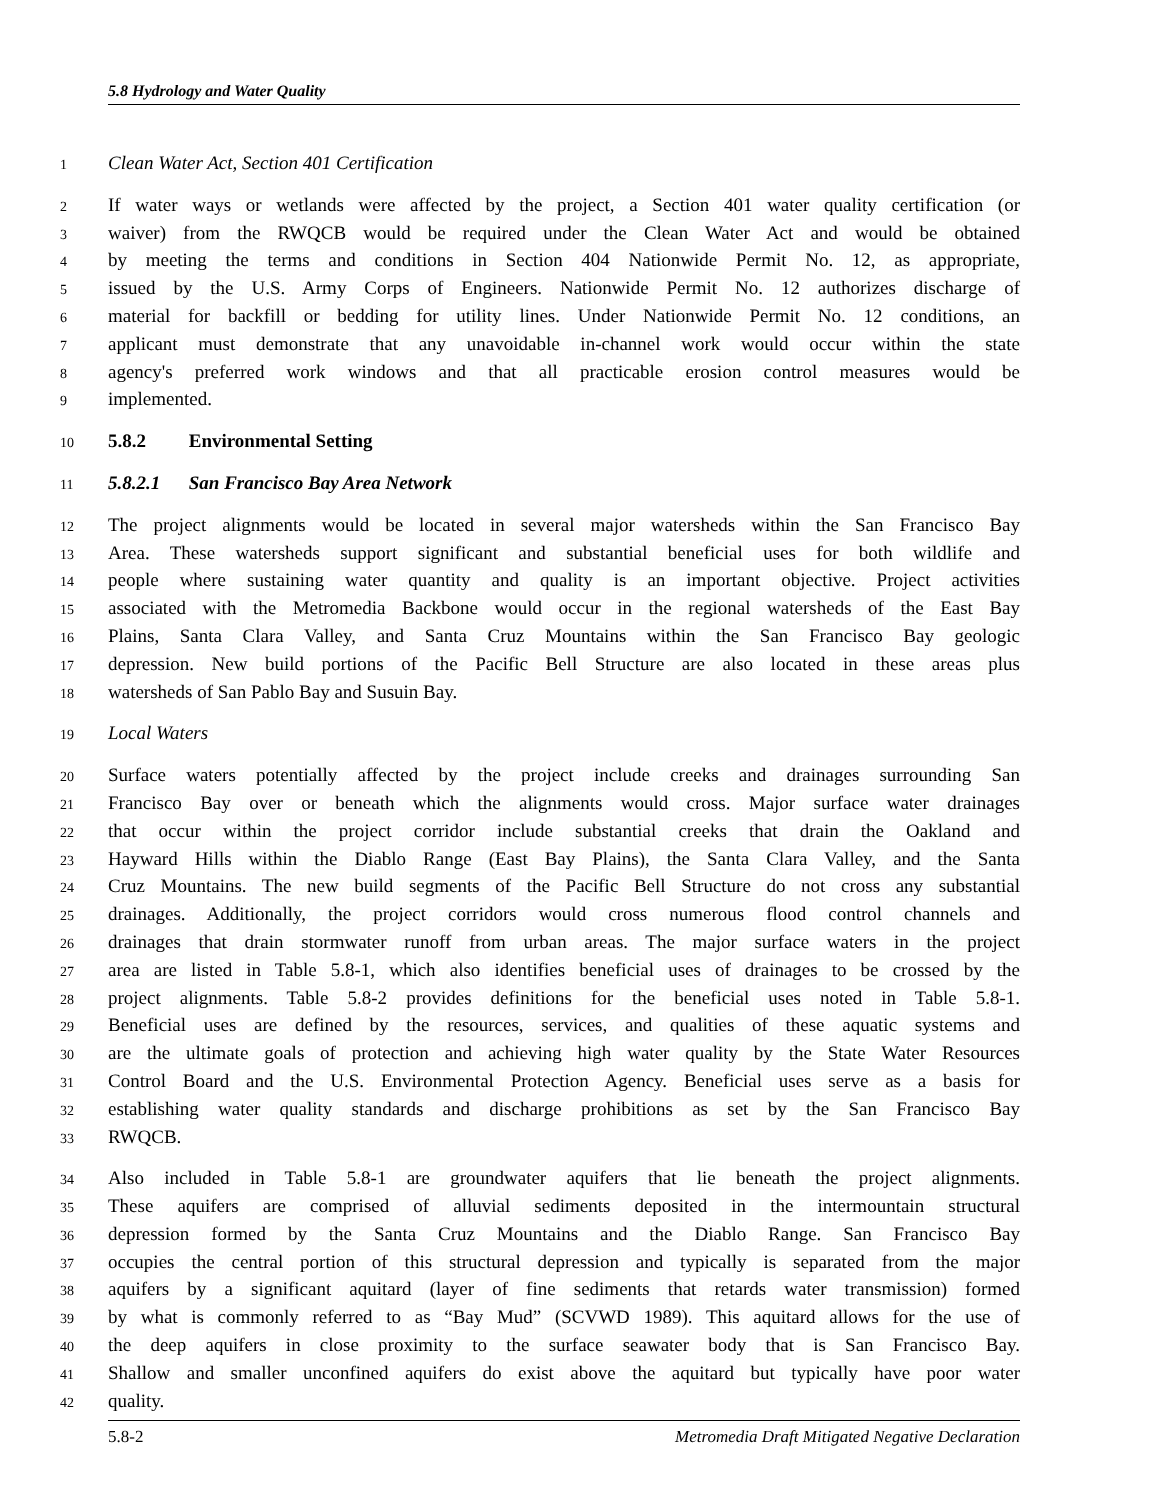5.8 Hydrology and Water Quality
1 Clean Water Act, Section 401 Certification
2 If water ways or wetlands were affected by the project, a Section 401 water quality certification (or
3 waiver) from the RWQCB would be required under the Clean Water Act and would be obtained
4 by meeting the terms and conditions in Section 404 Nationwide Permit No. 12, as appropriate,
5 issued by the U.S. Army Corps of Engineers. Nationwide Permit No. 12 authorizes discharge of
6 material for backfill or bedding for utility lines. Under Nationwide Permit No. 12 conditions, an
7 applicant must demonstrate that any unavoidable in-channel work would occur within the state
8 agency's preferred work windows and that all practicable erosion control measures would be
9 implemented.
10 5.8.2 Environmental Setting
11 5.8.2.1 San Francisco Bay Area Network
12 The project alignments would be located in several major watersheds within the San Francisco Bay
13 Area. These watersheds support significant and substantial beneficial uses for both wildlife and
14 people where sustaining water quantity and quality is an important objective. Project activities
15 associated with the Metromedia Backbone would occur in the regional watersheds of the East Bay
16 Plains, Santa Clara Valley, and Santa Cruz Mountains within the San Francisco Bay geologic
17 depression. New build portions of the Pacific Bell Structure are also located in these areas plus
18 watersheds of San Pablo Bay and Susuin Bay.
19 Local Waters
20 Surface waters potentially affected by the project include creeks and drainages surrounding San
21 Francisco Bay over or beneath which the alignments would cross. Major surface water drainages
22 that occur within the project corridor include substantial creeks that drain the Oakland and
23 Hayward Hills within the Diablo Range (East Bay Plains), the Santa Clara Valley, and the Santa
24 Cruz Mountains. The new build segments of the Pacific Bell Structure do not cross any substantial
25 drainages. Additionally, the project corridors would cross numerous flood control channels and
26 drainages that drain stormwater runoff from urban areas. The major surface waters in the project
27 area are listed in Table 5.8-1, which also identifies beneficial uses of drainages to be crossed by the
28 project alignments. Table 5.8-2 provides definitions for the beneficial uses noted in Table 5.8-1.
29 Beneficial uses are defined by the resources, services, and qualities of these aquatic systems and
30 are the ultimate goals of protection and achieving high water quality by the State Water Resources
31 Control Board and the U.S. Environmental Protection Agency. Beneficial uses serve as a basis for
32 establishing water quality standards and discharge prohibitions as set by the San Francisco Bay
33 RWQCB.
34 Also included in Table 5.8-1 are groundwater aquifers that lie beneath the project alignments.
35 These aquifers are comprised of alluvial sediments deposited in the intermountain structural
36 depression formed by the Santa Cruz Mountains and the Diablo Range. San Francisco Bay
37 occupies the central portion of this structural depression and typically is separated from the major
38 aquifers by a significant aquitard (layer of fine sediments that retards water transmission) formed
39 by what is commonly referred to as “Bay Mud” (SCVWD 1989). This aquitard allows for the use of
40 the deep aquifers in close proximity to the surface seawater body that is San Francisco Bay.
41 Shallow and smaller unconfined aquifers do exist above the aquitard but typically have poor water
42 quality.
5.8-2 Metromedia Draft Mitigated Negative Declaration